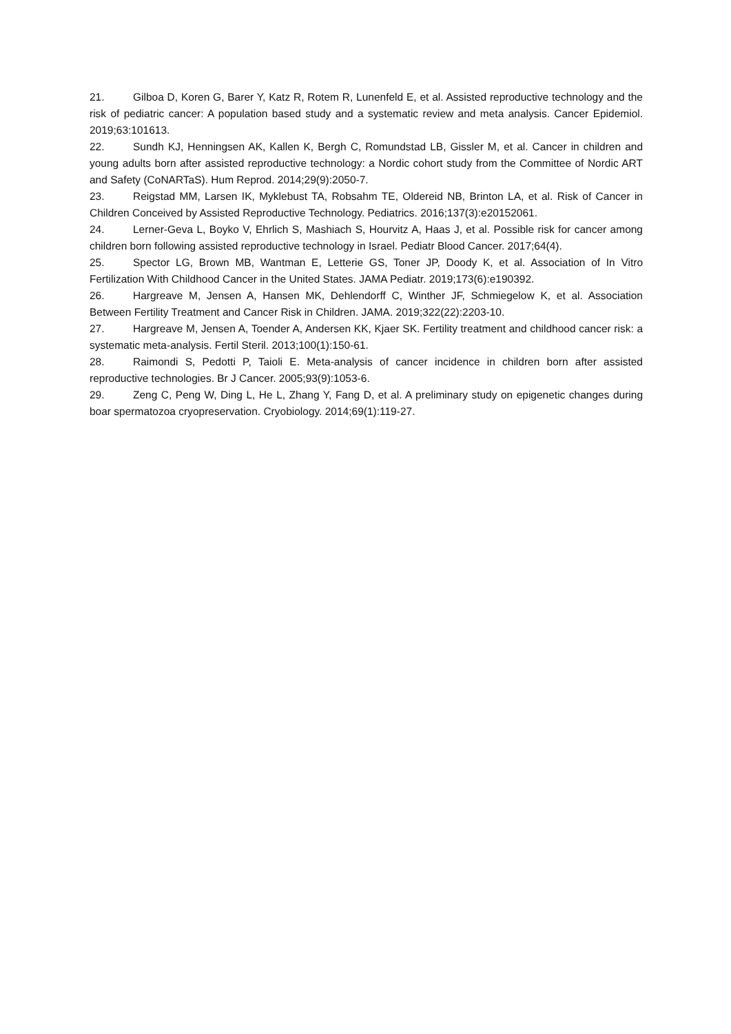21. Gilboa D, Koren G, Barer Y, Katz R, Rotem R, Lunenfeld E, et al. Assisted reproductive technology and the risk of pediatric cancer: A population based study and a systematic review and meta analysis. Cancer Epidemiol. 2019;63:101613.
22. Sundh KJ, Henningsen AK, Kallen K, Bergh C, Romundstad LB, Gissler M, et al. Cancer in children and young adults born after assisted reproductive technology: a Nordic cohort study from the Committee of Nordic ART and Safety (CoNARTaS). Hum Reprod. 2014;29(9):2050-7.
23. Reigstad MM, Larsen IK, Myklebust TA, Robsahm TE, Oldereid NB, Brinton LA, et al. Risk of Cancer in Children Conceived by Assisted Reproductive Technology. Pediatrics. 2016;137(3):e20152061.
24. Lerner-Geva L, Boyko V, Ehrlich S, Mashiach S, Hourvitz A, Haas J, et al. Possible risk for cancer among children born following assisted reproductive technology in Israel. Pediatr Blood Cancer. 2017;64(4).
25. Spector LG, Brown MB, Wantman E, Letterie GS, Toner JP, Doody K, et al. Association of In Vitro Fertilization With Childhood Cancer in the United States. JAMA Pediatr. 2019;173(6):e190392.
26. Hargreave M, Jensen A, Hansen MK, Dehlendorff C, Winther JF, Schmiegelow K, et al. Association Between Fertility Treatment and Cancer Risk in Children. JAMA. 2019;322(22):2203-10.
27. Hargreave M, Jensen A, Toender A, Andersen KK, Kjaer SK. Fertility treatment and childhood cancer risk: a systematic meta-analysis. Fertil Steril. 2013;100(1):150-61.
28. Raimondi S, Pedotti P, Taioli E. Meta-analysis of cancer incidence in children born after assisted reproductive technologies. Br J Cancer. 2005;93(9):1053-6.
29. Zeng C, Peng W, Ding L, He L, Zhang Y, Fang D, et al. A preliminary study on epigenetic changes during boar spermatozoa cryopreservation. Cryobiology. 2014;69(1):119-27.